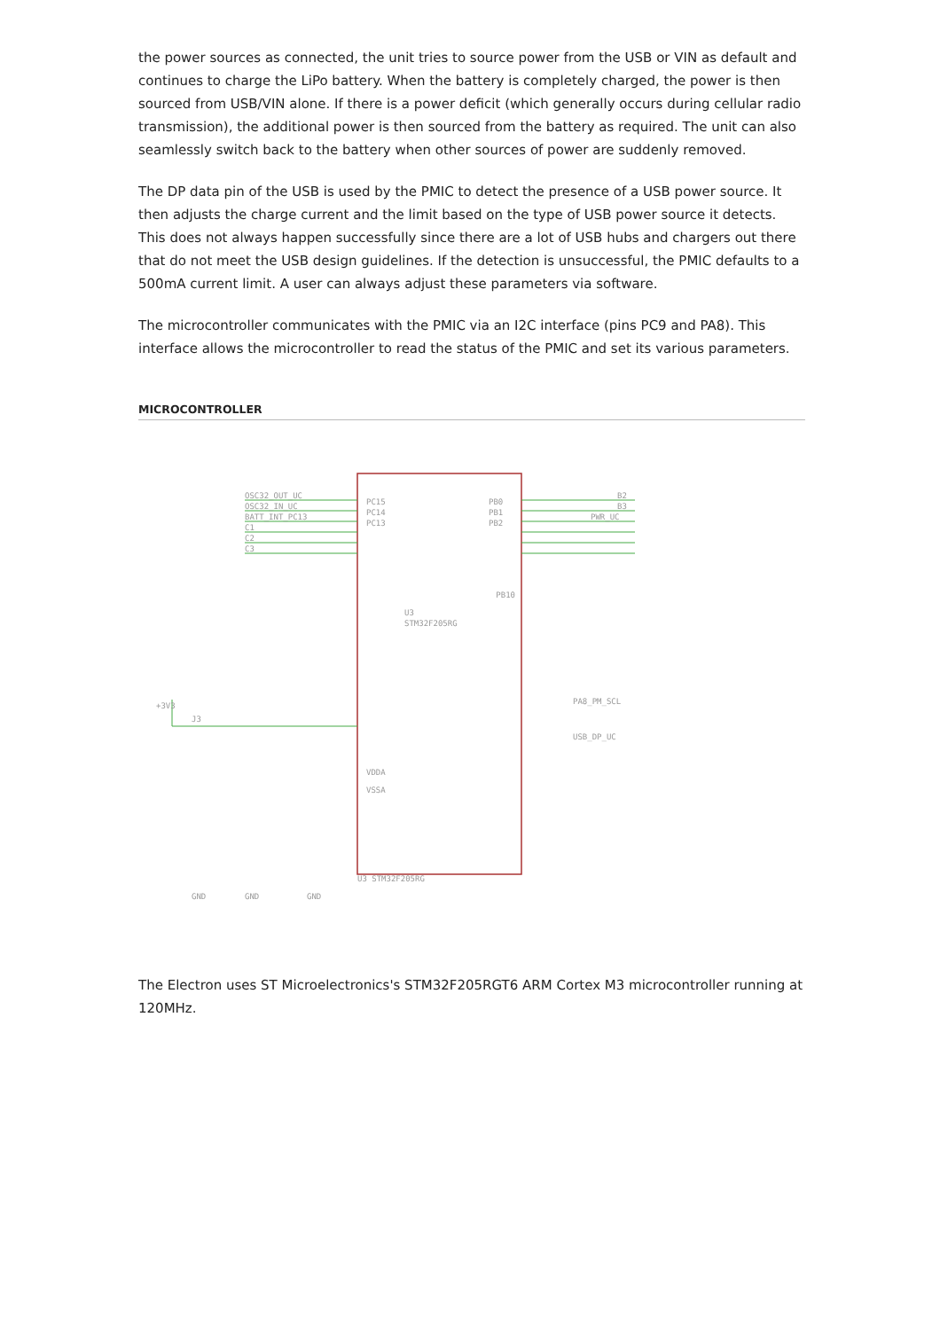the power sources as connected, the unit tries to source power from the USB or VIN as default and continues to charge the LiPo battery. When the battery is completely charged, the power is then sourced from USB/VIN alone. If there is a power deficit (which generally occurs during cellular radio transmission), the additional power is then sourced from the battery as required. The unit can also seamlessly switch back to the battery when other sources of power are suddenly removed.
The DP data pin of the USB is used by the PMIC to detect the presence of a USB power source. It then adjusts the charge current and the limit based on the type of USB power source it detects. This does not always happen successfully since there are a lot of USB hubs and chargers out there that do not meet the USB design guidelines. If the detection is unsuccessful, the PMIC defaults to a 500mA current limit. A user can always adjust these parameters via software.
The microcontroller communicates with the PMIC via an I2C interface (pins PC9 and PA8). This interface allows the microcontroller to read the status of the PMIC and set its various parameters.
MICROCONTROLLER
OSC32_OUT_UC
OSC32_IN_UC
BATT_INT_PC13
C1
C2
C3
PC15
PC14
PC13
PB0
PB1
PB2
B2
B3
PWR_UC
U3
STM32F205RG
VDDA
VSSA
PB10
+3V3
J3
GND
GND
GND
U3 STM32F205RG
PA8_PM_SCL
USB_DP_UC
The Electron uses ST Microelectronics's STM32F205RGT6 ARM Cortex M3 microcontroller running at 120MHz.